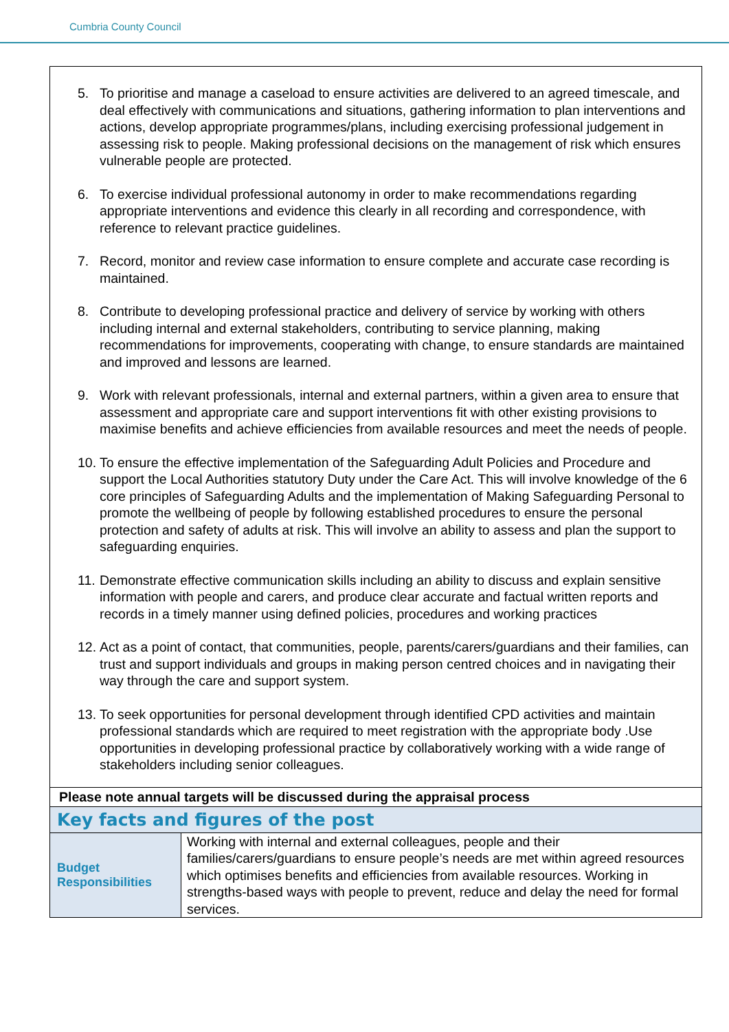Cumbria County Council
| 5. To prioritise and manage a caseload to ensure activities are delivered to an agreed timescale, and deal effectively with communications and situations, gathering information to plan interventions and actions, develop appropriate programmes/plans, including exercising professional judgement in assessing risk to people. Making professional decisions on the management of risk which ensures vulnerable people are protected. 6. To exercise individual professional autonomy in order to make recommendations regarding appropriate interventions and evidence this clearly in all recording and correspondence, with reference to relevant practice guidelines. 7. Record, monitor and review case information to ensure complete and accurate case recording is maintained. 8. Contribute to developing professional practice and delivery of service by working with others including internal and external stakeholders, contributing to service planning, making recommendations for improvements, cooperating with change, to ensure standards are maintained and improved and lessons are learned. 9. Work with relevant professionals, internal and external partners, within a given area to ensure that assessment and appropriate care and support interventions fit with other existing provisions to maximise benefits and achieve efficiencies from available resources and meet the needs of people. 10. To ensure the effective implementation of the Safeguarding Adult Policies and Procedure and support the Local Authorities statutory Duty under the Care Act. This will involve knowledge of the 6 core principles of Safeguarding Adults and the implementation of Making Safeguarding Personal to promote the wellbeing of people by following established procedures to ensure the personal protection and safety of adults at risk. This will involve an ability to assess and plan the support to safeguarding enquiries. 11. Demonstrate effective communication skills including an ability to discuss and explain sensitive information with people and carers, and produce clear accurate and factual written reports and records in a timely manner using defined policies, procedures and working practices 12. Act as a point of contact, that communities, people, parents/carers/guardians and their families, can trust and support individuals and groups in making person centred choices and in navigating their way through the care and support system. 13. To seek opportunities for personal development through identified CPD activities and maintain professional standards which are required to meet registration with the appropriate body .Use opportunities in developing professional practice by collaboratively working with a wide range of stakeholders including senior colleagues. | |
| Please note annual targets will be discussed during the appraisal process | |
| Key facts and figures of the post | |
| Budget Responsibilities | Working with internal and external colleagues, people and their families/carers/guardians to ensure people’s needs are met within agreed resources which optimises benefits and efficiencies from available resources. Working in strengths-based ways with people to prevent, reduce and delay the need for formal services. |